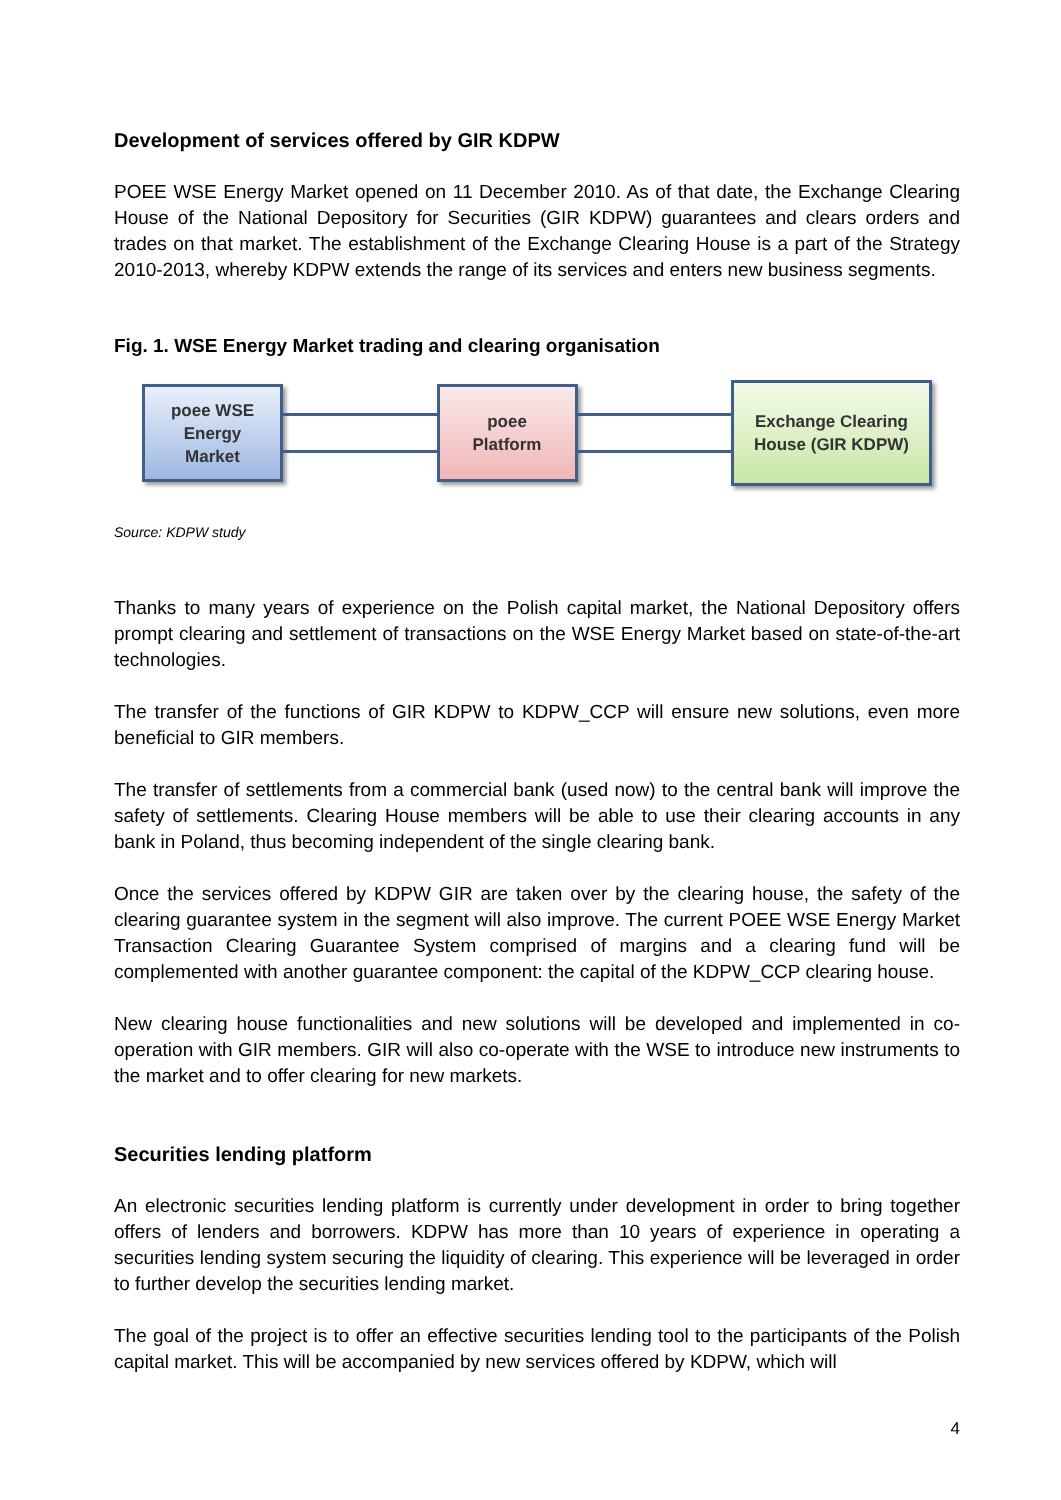Development of services offered by GIR KDPW
POEE WSE Energy Market opened on 11 December 2010. As of that date, the Exchange Clearing House of the National Depository for Securities (GIR KDPW) guarantees and clears orders and trades on that market. The establishment of the Exchange Clearing House is a part of the Strategy 2010-2013, whereby KDPW extends the range of its services and enters new business segments.
Fig. 1. WSE Energy Market trading and clearing organisation
poee WSE
Energy
Market
poee
Platform
Exchange Clearing
House (GIR KDPW)
Source: KDPW study
Thanks to many years of experience on the Polish capital market, the National Depository offers prompt clearing and settlement of transactions on the WSE Energy Market based on state-of-the-art technologies.
The transfer of the functions of GIR KDPW to KDPW_CCP will ensure new solutions, even more beneficial to GIR members.
The transfer of settlements from a commercial bank (used now) to the central bank will improve the safety of settlements. Clearing House members will be able to use their clearing accounts in any bank in Poland, thus becoming independent of the single clearing bank.
Once the services offered by KDPW GIR are taken over by the clearing house, the safety of the clearing guarantee system in the segment will also improve. The current POEE WSE Energy Market Transaction Clearing Guarantee System comprised of margins and a clearing fund will be complemented with another guarantee component: the capital of the KDPW_CCP clearing house.
New clearing house functionalities and new solutions will be developed and implemented in co-operation with GIR members. GIR will also co-operate with the WSE to introduce new instruments to the market and to offer clearing for new markets.
Securities lending platform
An electronic securities lending platform is currently under development in order to bring together offers of lenders and borrowers. KDPW has more than 10 years of experience in operating a securities lending system securing the liquidity of clearing. This experience will be leveraged in order to further develop the securities lending market.
The goal of the project is to offer an effective securities lending tool to the participants of the Polish capital market. This will be accompanied by new services offered by KDPW, which will
4